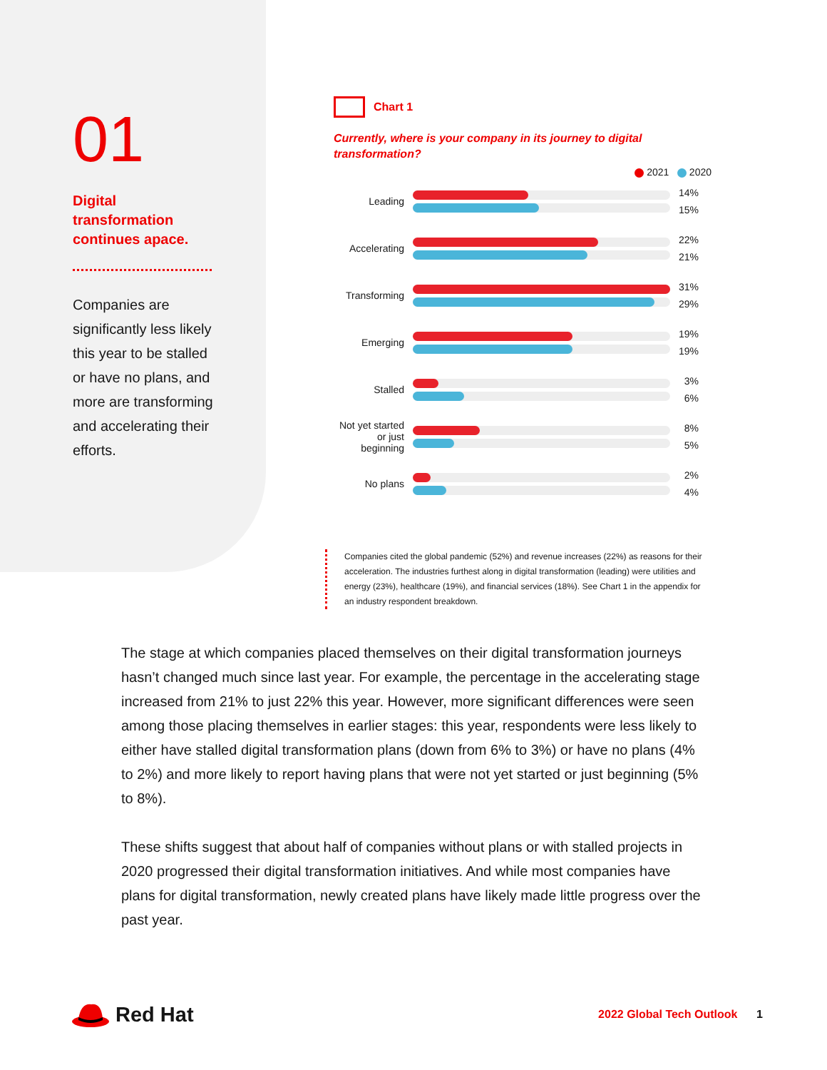01
Digital transformation continues apace.
Companies are significantly less likely this year to be stalled or have no plans, and more are transforming and accelerating their efforts.
Chart 1
Currently, where is your company in its journey to digital transformation?
2021 2020
Leading
14%
15%
Accelerating
22%
21%
Transforming
31%
29%
Emerging
19%
19%
Stalled
3%
6%
Not yet started or just beginning
8%
5%
No plans
2%
4%
Companies cited the global pandemic (52%) and revenue increases (22%) as reasons for their acceleration. The industries furthest along in digital transformation (leading) were utilities and energy (23%), healthcare (19%), and financial services (18%). See Chart 1 in the appendix for an industry respondent breakdown.
The stage at which companies placed themselves on their digital transformation journeys hasn’t changed much since last year. For example, the percentage in the accelerating stage increased from 21% to just 22% this year. However, more significant differences were seen among those placing themselves in earlier stages: this year, respondents were less likely to either have stalled digital transformation plans (down from 6% to 3%) or have no plans (4% to 2%) and more likely to report having plans that were not yet started or just beginning (5% to 8%).
These shifts suggest that about half of companies without plans or with stalled projects in 2020 progressed their digital transformation initiatives. And while most companies have plans for digital transformation, newly created plans have likely made little progress over the past year.
Red Hat
2022 Global Tech Outlook 1